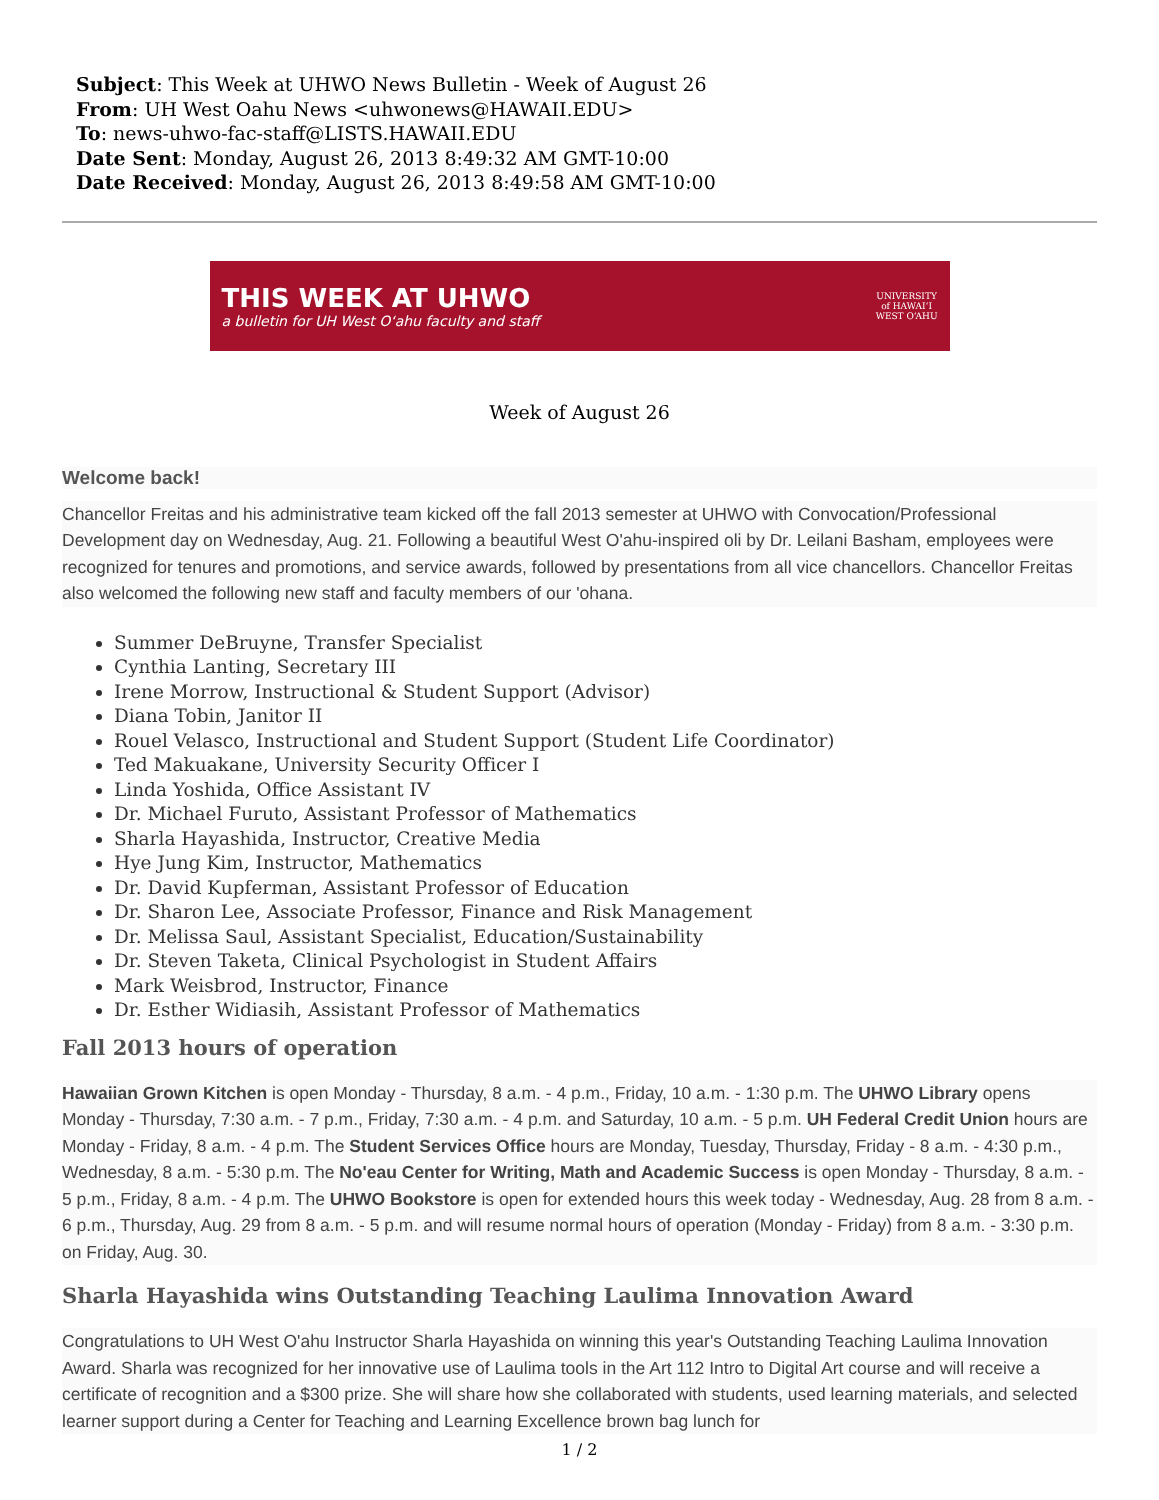Subject: This Week at UHWO News Bulletin - Week of August 26
From: UH West Oahu News <uhwonews@HAWAII.EDU>
To: news-uhwo-fac-staff@LISTS.HAWAII.EDU
Date Sent: Monday, August 26, 2013 8:49:32 AM GMT-10:00
Date Received: Monday, August 26, 2013 8:49:58 AM GMT-10:00
THIS WEEK AT UHWO
a bulletin for UH West Oʻahu faculty and staff
UNIVERSITY
of HAWAIʻI
WEST OʻAHU
Week of August 26
Welcome back!
Chancellor Freitas and his administrative team kicked off the fall 2013 semester at UHWO with Convocation/Professional Development day on Wednesday, Aug. 21. Following a beautiful West O'ahu-inspired oli by Dr. Leilani Basham, employees were recognized for tenures and promotions, and service awards, followed by presentations from all vice chancellors. Chancellor Freitas also welcomed the following new staff and faculty members of our 'ohana.
Summer DeBruyne, Transfer Specialist
Cynthia Lanting, Secretary III
Irene Morrow, Instructional & Student Support (Advisor)
Diana Tobin, Janitor II
Rouel Velasco, Instructional and Student Support (Student Life Coordinator)
Ted Makuakane, University Security Officer I
Linda Yoshida, Office Assistant IV
Dr. Michael Furuto, Assistant Professor of Mathematics
Sharla Hayashida, Instructor, Creative Media
Hye Jung Kim, Instructor, Mathematics
Dr. David Kupferman, Assistant Professor of Education
Dr. Sharon Lee, Associate Professor, Finance and Risk Management
Dr. Melissa Saul, Assistant Specialist, Education/Sustainability
Dr. Steven Taketa, Clinical Psychologist in Student Affairs
Mark Weisbrod, Instructor, Finance
Dr. Esther Widiasih, Assistant Professor of Mathematics
Fall 2013 hours of operation
Hawaiian Grown Kitchen is open Monday - Thursday, 8 a.m. - 4 p.m., Friday, 10 a.m. - 1:30 p.m. The UHWO Library opens Monday - Thursday, 7:30 a.m. - 7 p.m., Friday, 7:30 a.m. - 4 p.m. and Saturday, 10 a.m. - 5 p.m. UH Federal Credit Union hours are Monday - Friday, 8 a.m. - 4 p.m. The Student Services Office hours are Monday, Tuesday, Thursday, Friday - 8 a.m. - 4:30 p.m., Wednesday, 8 a.m. - 5:30 p.m. The No'eau Center for Writing, Math and Academic Success is open Monday - Thursday, 8 a.m. - 5 p.m., Friday, 8 a.m. - 4 p.m. The UHWO Bookstore is open for extended hours this week today - Wednesday, Aug. 28 from 8 a.m. - 6 p.m., Thursday, Aug. 29 from 8 a.m. - 5 p.m. and will resume normal hours of operation (Monday - Friday) from 8 a.m. - 3:30 p.m. on Friday, Aug. 30.
Sharla Hayashida wins Outstanding Teaching Laulima Innovation Award
Congratulations to UH West O'ahu Instructor Sharla Hayashida on winning this year's Outstanding Teaching Laulima Innovation Award. Sharla was recognized for her innovative use of Laulima tools in the Art 112 Intro to Digital Art course and will receive a certificate of recognition and a $300 prize. She will share how she collaborated with students, used learning materials, and selected learner support during a Center for Teaching and Learning Excellence brown bag lunch for
1 / 2